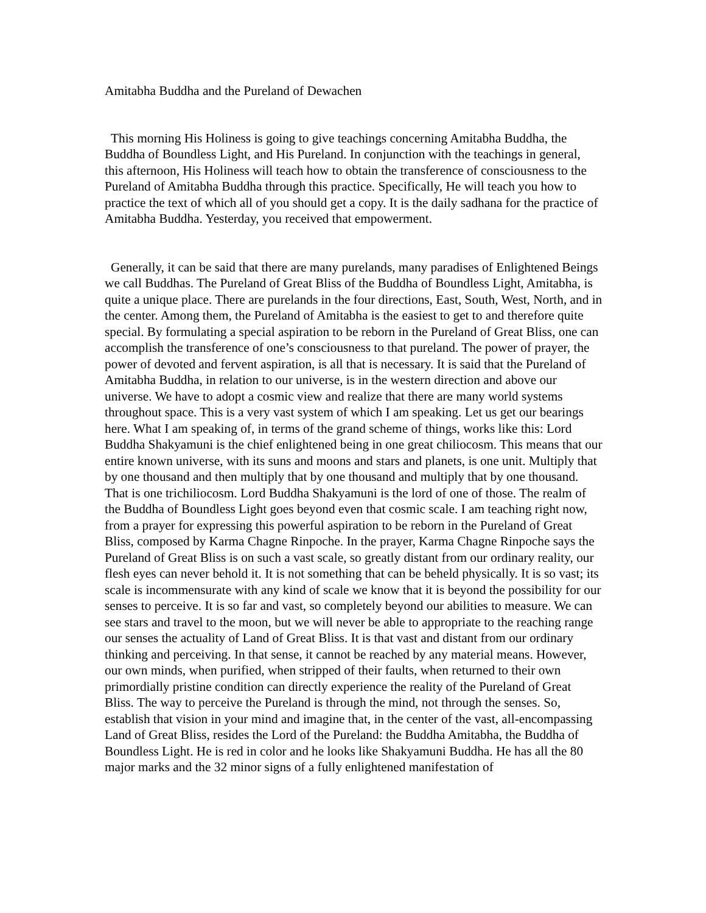Amitabha Buddha and the Pureland of Dewachen
This morning His Holiness is going to give teachings concerning Amitabha Buddha, the Buddha of Boundless Light, and His Pureland. In conjunction with the teachings in general, this afternoon, His Holiness will teach how to obtain the transference of consciousness to the Pureland of Amitabha Buddha through this practice. Specifically, He will teach you how to practice the text of which all of you should get a copy. It is the daily sadhana for the practice of Amitabha Buddha. Yesterday, you received that empowerment.
Generally, it can be said that there are many purelands, many paradises of Enlightened Beings we call Buddhas. The Pureland of Great Bliss of the Buddha of Boundless Light, Amitabha, is quite a unique place. There are purelands in the four directions, East, South, West, North, and in the center. Among them, the Pureland of Amitabha is the easiest to get to and therefore quite special. By formulating a special aspiration to be reborn in the Pureland of Great Bliss, one can accomplish the transference of one’s consciousness to that pureland. The power of prayer, the power of devoted and fervent aspiration, is all that is necessary. It is said that the Pureland of Amitabha Buddha, in relation to our universe, is in the western direction and above our universe. We have to adopt a cosmic view and realize that there are many world systems throughout space. This is a very vast system of which I am speaking. Let us get our bearings here. What I am speaking of, in terms of the grand scheme of things, works like this: Lord Buddha Shakyamuni is the chief enlightened being in one great chiliocosm. This means that our entire known universe, with its suns and moons and stars and planets, is one unit. Multiply that by one thousand and then multiply that by one thousand and multiply that by one thousand. That is one trichiliocosm. Lord Buddha Shakyamuni is the lord of one of those. The realm of the Buddha of Boundless Light goes beyond even that cosmic scale. I am teaching right now, from a prayer for expressing this powerful aspiration to be reborn in the Pureland of Great Bliss, composed by Karma Chagne Rinpoche. In the prayer, Karma Chagne Rinpoche says the Pureland of Great Bliss is on such a vast scale, so greatly distant from our ordinary reality, our flesh eyes can never behold it. It is not something that can be beheld physically. It is so vast; its scale is incommensurate with any kind of scale we know that it is beyond the possibility for our senses to perceive. It is so far and vast, so completely beyond our abilities to measure. We can see stars and travel to the moon, but we will never be able to appropriate to the reaching range our senses the actuality of Land of Great Bliss. It is that vast and distant from our ordinary thinking and perceiving. In that sense, it cannot be reached by any material means. However, our own minds, when purified, when stripped of their faults, when returned to their own primordially pristine condition can directly experience the reality of the Pureland of Great Bliss. The way to perceive the Pureland is through the mind, not through the senses. So, establish that vision in your mind and imagine that, in the center of the vast, all-encompassing Land of Great Bliss, resides the Lord of the Pureland: the Buddha Amitabha, the Buddha of Boundless Light. He is red in color and he looks like Shakyamuni Buddha. He has all the 80 major marks and the 32 minor signs of a fully enlightened manifestation of